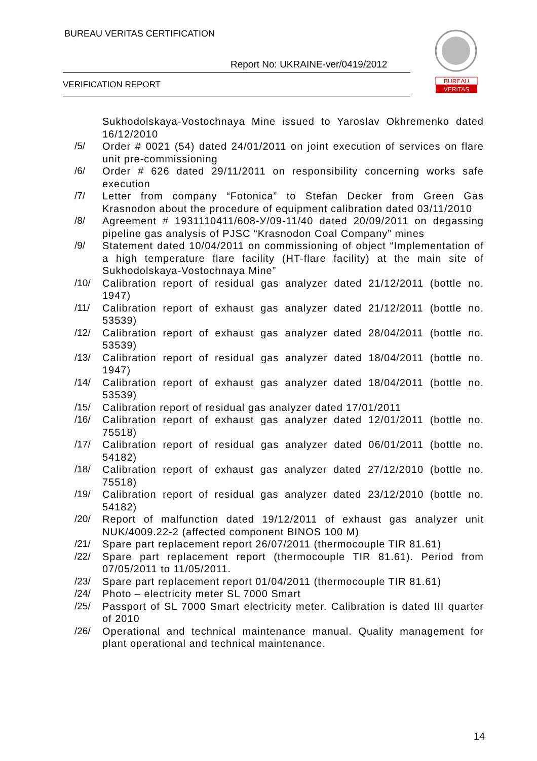BUREAU VERITAS CERTIFICATION
Report No: UKRAINE-ver/0419/2012
VERIFICATION REPORT
BUREAU
VERITAS
Sukhodolskaya-Vostochnaya Mine issued to Yaroslav Okhremenko dated 16/12/2010
/5/ Order # 0021 (54) dated 24/01/2011 on joint execution of services on flare unit pre-commissioning
/6/ Order # 626 dated 29/11/2011 on responsibility concerning works safe execution
/7/ Letter from company “Fotonica” to Stefan Decker from Green Gas Krasnodon about the procedure of equipment calibration dated 03/11/2010
/8/ Agreement # 1931110411/608-У/09-11/40 dated 20/09/2011 on degassing pipeline gas analysis of PJSC “Krasnodon Coal Company” mines
/9/ Statement dated 10/04/2011 on commissioning of object “Implementation of a high temperature flare facility (HT-flare facility) at the main site of Sukhodolskaya-Vostochnaya Mine”
/10/ Calibration report of residual gas analyzer dated 21/12/2011 (bottle no. 1947)
/11/ Calibration report of exhaust gas analyzer dated 21/12/2011 (bottle no. 53539)
/12/ Calibration report of exhaust gas analyzer dated 28/04/2011 (bottle no. 53539)
/13/ Calibration report of residual gas analyzer dated 18/04/2011 (bottle no. 1947)
/14/ Calibration report of exhaust gas analyzer dated 18/04/2011 (bottle no. 53539)
/15/ Calibration report of residual gas analyzer dated 17/01/2011
/16/ Calibration report of exhaust gas analyzer dated 12/01/2011 (bottle no. 75518)
/17/ Calibration report of residual gas analyzer dated 06/01/2011 (bottle no. 54182)
/18/ Calibration report of exhaust gas analyzer dated 27/12/2010 (bottle no. 75518)
/19/ Calibration report of residual gas analyzer dated 23/12/2010 (bottle no. 54182)
/20/ Report of malfunction dated 19/12/2011 of exhaust gas analyzer unit NUK/4009.22-2 (affected component BINOS 100 M)
/21/ Spare part replacement report 26/07/2011 (thermocouple TIR 81.61)
/22/ Spare part replacement report (thermocouple TIR 81.61). Period from 07/05/2011 to 11/05/2011.
/23/ Spare part replacement report 01/04/2011 (thermocouple TIR 81.61)
/24/ Photo – electricity meter SL 7000 Smart
/25/ Passport of SL 7000 Smart electricity meter. Calibration is dated III quarter of 2010
/26/ Operational and technical maintenance manual. Quality management for plant operational and technical maintenance.
14